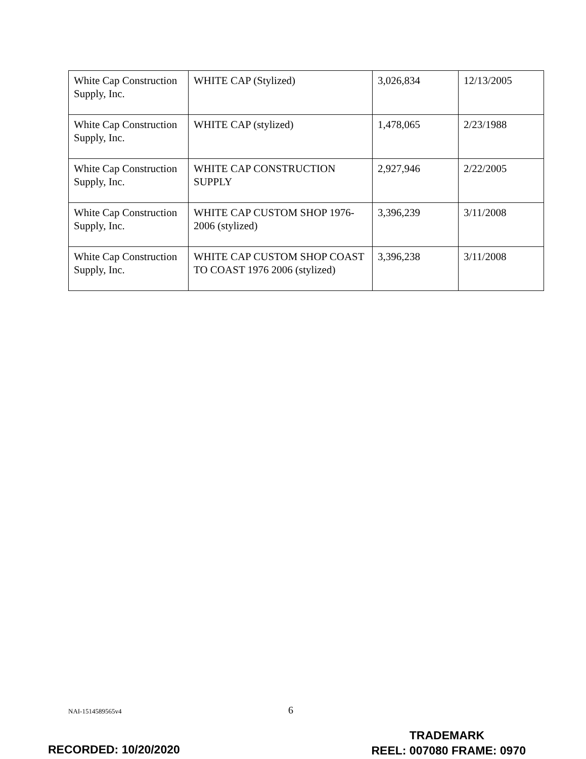| White Cap Construction Supply, Inc. | WHITE CAP (Stylized) | 3,026,834 | 12/13/2005 |
| White Cap Construction Supply, Inc. | WHITE CAP (stylized) | 1,478,065 | 2/23/1988 |
| White Cap Construction Supply, Inc. | WHITE CAP CONSTRUCTION SUPPLY | 2,927,946 | 2/22/2005 |
| White Cap Construction Supply, Inc. | WHITE CAP CUSTOM SHOP 1976-2006 (stylized) | 3,396,239 | 3/11/2008 |
| White Cap Construction Supply, Inc. | WHITE CAP CUSTOM SHOP COAST TO COAST 1976 2006 (stylized) | 3,396,238 | 3/11/2008 |
NAI-1514589565v4 6
RECORDED: 10/20/2020
TRADEMARK
REEL: 007080 FRAME: 0970